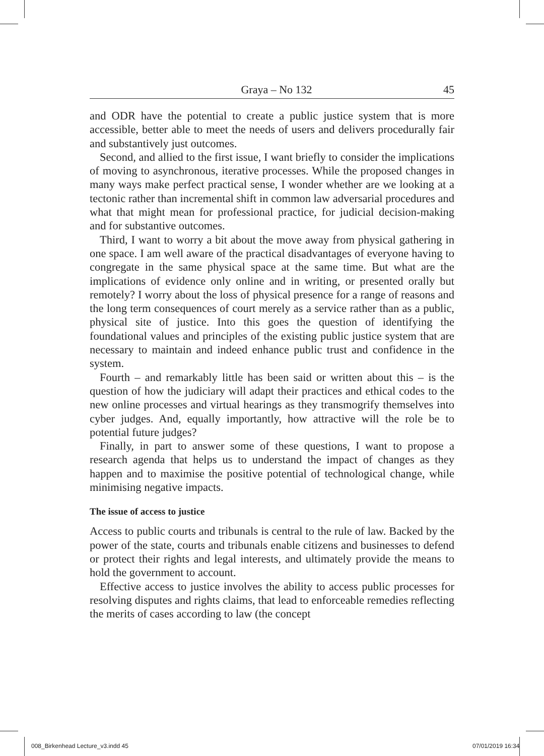Graya – No 132 45
and ODR have the potential to create a public justice system that is more accessible, better able to meet the needs of users and delivers procedurally fair and substantively just outcomes.
Second, and allied to the first issue, I want briefly to consider the implications of moving to asynchronous, iterative processes. While the proposed changes in many ways make perfect practical sense, I wonder whether are we looking at a tectonic rather than incremental shift in common law adversarial procedures and what that might mean for professional practice, for judicial decision-making and for substantive outcomes.
Third, I want to worry a bit about the move away from physical gathering in one space. I am well aware of the practical disadvantages of everyone having to congregate in the same physical space at the same time. But what are the implications of evidence only online and in writing, or presented orally but remotely? I worry about the loss of physical presence for a range of reasons and the long term consequences of court merely as a service rather than as a public, physical site of justice. Into this goes the question of identifying the foundational values and principles of the existing public justice system that are necessary to maintain and indeed enhance public trust and confidence in the system.
Fourth – and remarkably little has been said or written about this – is the question of how the judiciary will adapt their practices and ethical codes to the new online processes and virtual hearings as they transmogrify themselves into cyber judges. And, equally importantly, how attractive will the role be to potential future judges?
Finally, in part to answer some of these questions, I want to propose a research agenda that helps us to understand the impact of changes as they happen and to maximise the positive potential of technological change, while minimising negative impacts.
The issue of access to justice
Access to public courts and tribunals is central to the rule of law. Backed by the power of the state, courts and tribunals enable citizens and businesses to defend or protect their rights and legal interests, and ultimately provide the means to hold the government to account.
Effective access to justice involves the ability to access public processes for resolving disputes and rights claims, that lead to enforceable remedies reflecting the merits of cases according to law (the concept
008_Birkenhead Lecture_v3.indd 45
07/01/2019 16:34